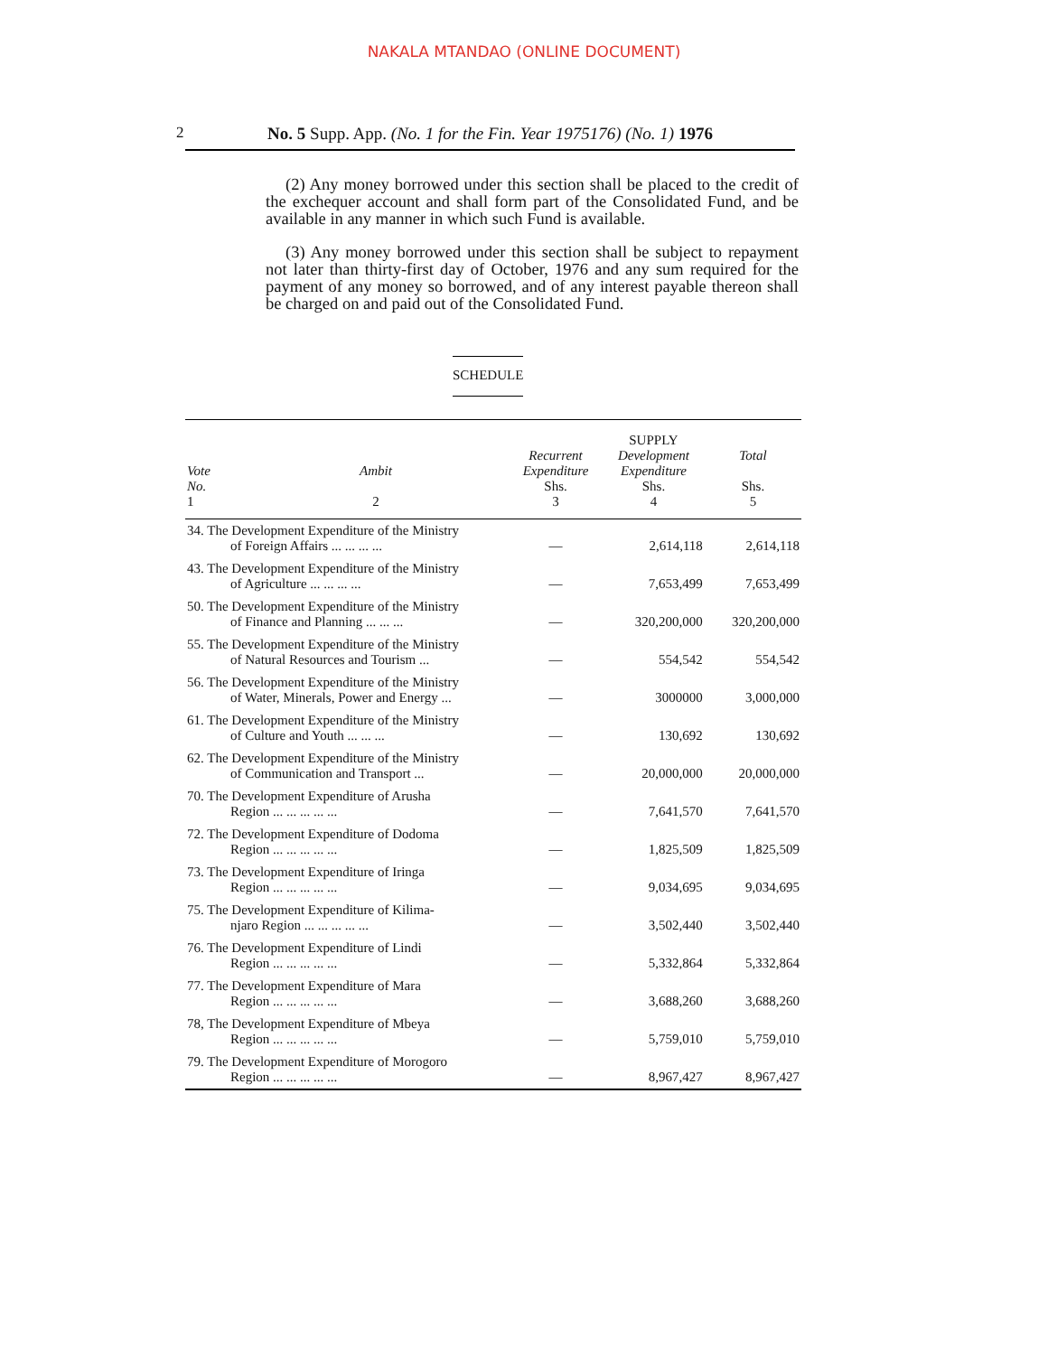NAKALA MTANDAO (ONLINE DOCUMENT)
2 No. 5 Supp. App. (No. 1 for the Fin. Year 1975176) (No. 1) 1976
(2) Any money borrowed under this section shall be placed to the credit of the exchequer account and shall form part of the Consolidated Fund, and be available in any manner in which such Fund is available.
(3) Any money borrowed under this section shall be subject to repayment not later than thirty-first day of October, 1976 and any sum required for the payment of any money so borrowed, and of any interest payable thereon shall be charged on and paid out of the Consolidated Fund.
SCHEDULE
| Vote No. 1 | Ambit 2 | Recurrent Expenditure Shs. 3 | SUPPLY Development Expenditure Shs. 4 | Total Shs. 5 |
| --- | --- | --- | --- | --- |
| 34. The Development Expenditure of the Ministry of Foreign Affairs ... ... ... ... | | — | 2,614,118 | 2,614,118 |
| 43. The Development Expenditure of the Ministry of Agriculture ... ... ... ... | | — | 7,653,499 | 7,653,499 |
| 50. The Development Expenditure of the Ministry of Finance and Planning ... ... ... | | — | 320,200,000 | 320,200,000 |
| 55. The Development Expenditure of the Ministry of Natural Resources and Tourism ... | | — | 554,542 | 554,542 |
| 56. The Development Expenditure of the Ministry of Water, Minerals, Power and Energy ... | | — | 3000000 | 3,000,000 |
| 61. The Development Expenditure of the Ministry of Culture and Youth ... ... ... | | — | 130,692 | 130,692 |
| 62. The Development Expenditure of the Ministry of Communication and Transport ... | | — | 20,000,000 | 20,000,000 |
| 70. The Development Expenditure of Arusha Region ... ... ... ... ... | | — | 7,641,570 | 7,641,570 |
| 72. The Development Expenditure of Dodoma Region ... ... ... ... ... | | — | 1,825,509 | 1,825,509 |
| 73. The Development Expenditure of Iringa Region ... ... ... ... ... | | — | 9,034,695 | 9,034,695 |
| 75. The Development Expenditure of Kilima- njaro Region ... ... ... ... ... | | — | 3,502,440 | 3,502,440 |
| 76. The Development Expenditure of Lindi Region ... ... ... ... ... | | — | 5,332,864 | 5,332,864 |
| 77. The Development Expenditure of Mara Region ... ... ... ... ... | | — | 3,688,260 | 3,688,260 |
| 78, The Development Expenditure of Mbeya Region ... ... ... ... ... | | — | 5,759,010 | 5,759,010 |
| 79. The Development Expenditure of Morogoro Region ... ... ... ... ... | | — | 8,967,427 | 8,967,427 |